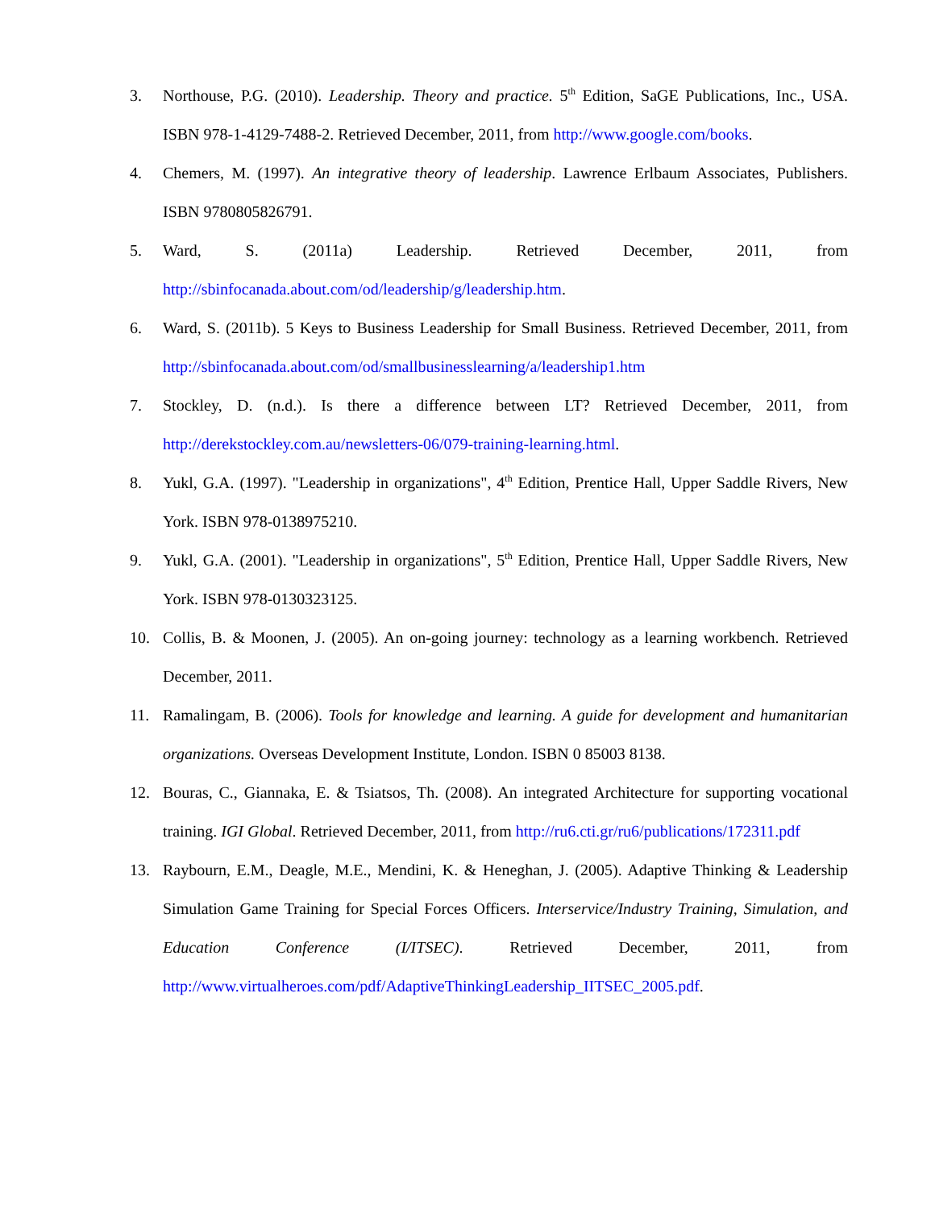3. Northouse, P.G. (2010). Leadership. Theory and practice. 5<sup>th</sup> Edition, SaGE Publications, Inc., USA. ISBN 978-1-4129-7488-2. Retrieved December, 2011, from http://www.google.com/books.
4. Chemers, M. (1997). An integrative theory of leadership. Lawrence Erlbaum Associates, Publishers. ISBN 9780805826791.
5. Ward, S. (2011a) Leadership. Retrieved December, 2011, from http://sbinfocanada.about.com/od/leadership/g/leadership.htm.
6. Ward, S. (2011b). 5 Keys to Business Leadership for Small Business. Retrieved December, 2011, from http://sbinfocanada.about.com/od/smallbusinesslearning/a/leadership1.htm
7. Stockley, D. (n.d.). Is there a difference between LT? Retrieved December, 2011, from http://derekstockley.com.au/newsletters-06/079-training-learning.html.
8. Yukl, G.A. (1997). "Leadership in organizations", 4<sup>th</sup> Edition, Prentice Hall, Upper Saddle Rivers, New York. ISBN 978-0138975210.
9. Yukl, G.A. (2001). "Leadership in organizations", 5<sup>th</sup> Edition, Prentice Hall, Upper Saddle Rivers, New York. ISBN 978-0130323125.
10. Collis, B. & Moonen, J. (2005). An on-going journey: technology as a learning workbench. Retrieved December, 2011.
11. Ramalingam, B. (2006). Tools for knowledge and learning. A guide for development and humanitarian organizations. Overseas Development Institute, London. ISBN 0 85003 8138.
12. Bouras, C., Giannaka, E. & Tsiatsos, Th. (2008). An integrated Architecture for supporting vocational training. IGI Global. Retrieved December, 2011, from http://ru6.cti.gr/ru6/publications/172311.pdf
13. Raybourn, E.M., Deagle, M.E., Mendini, K. & Heneghan, J. (2005). Adaptive Thinking & Leadership Simulation Game Training for Special Forces Officers. Interservice/Industry Training, Simulation, and Education Conference (I/ITSEC). Retrieved December, 2011, from http://www.virtualheroes.com/pdf/AdaptiveThinkingLeadership_IITSEC_2005.pdf.